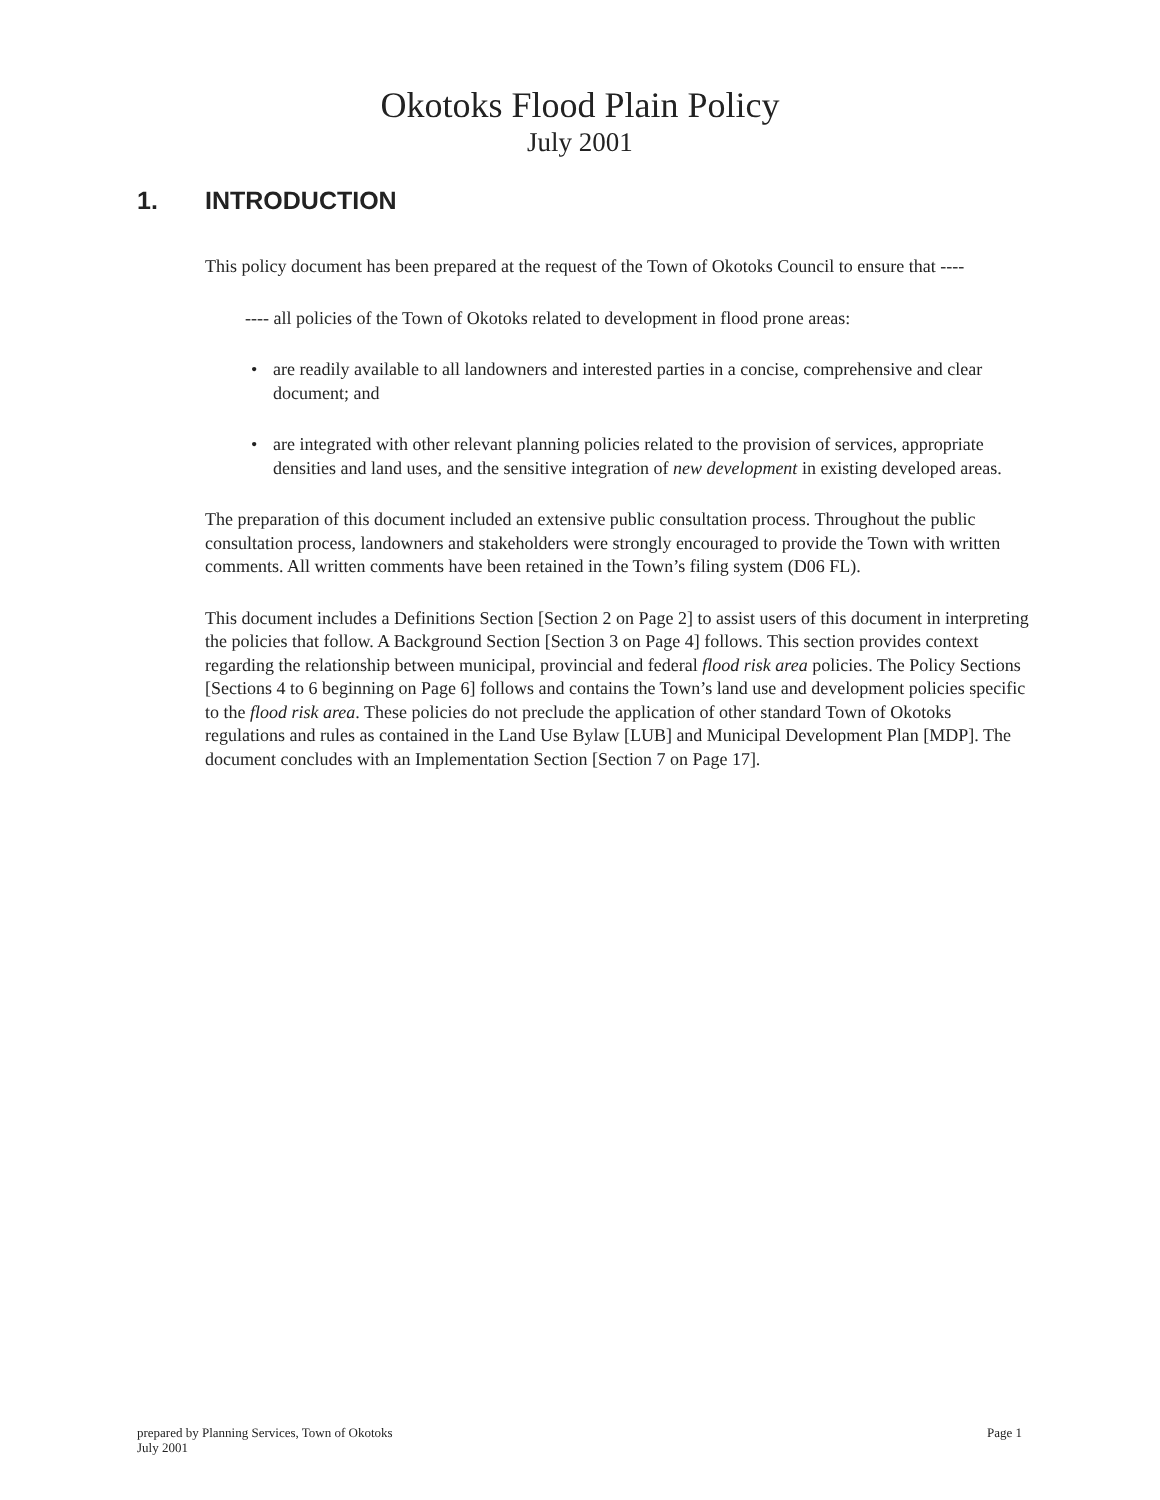Okotoks Flood Plain Policy
July 2001
1. INTRODUCTION
This policy document has been prepared at the request of the Town of Okotoks Council to ensure that ----
---- all policies of the Town of Okotoks related to development in flood prone areas:
• are readily available to all landowners and interested parties in a concise, comprehensive and clear document; and
• are integrated with other relevant planning policies related to the provision of services, appropriate densities and land uses, and the sensitive integration of new development in existing developed areas.
The preparation of this document included an extensive public consultation process. Throughout the public consultation process, landowners and stakeholders were strongly encouraged to provide the Town with written comments. All written comments have been retained in the Town’s filing system (D06 FL).
This document includes a Definitions Section [Section 2 on Page 2] to assist users of this document in interpreting the policies that follow. A Background Section [Section 3 on Page 4] follows. This section provides context regarding the relationship between municipal, provincial and federal flood risk area policies. The Policy Sections [Sections 4 to 6 beginning on Page 6] follows and contains the Town’s land use and development policies specific to the flood risk area. These policies do not preclude the application of other standard Town of Okotoks regulations and rules as contained in the Land Use Bylaw [LUB] and Municipal Development Plan [MDP]. The document concludes with an Implementation Section [Section 7 on Page 17].
prepared by Planning Services, Town of Okotoks
July 2001
Page 1